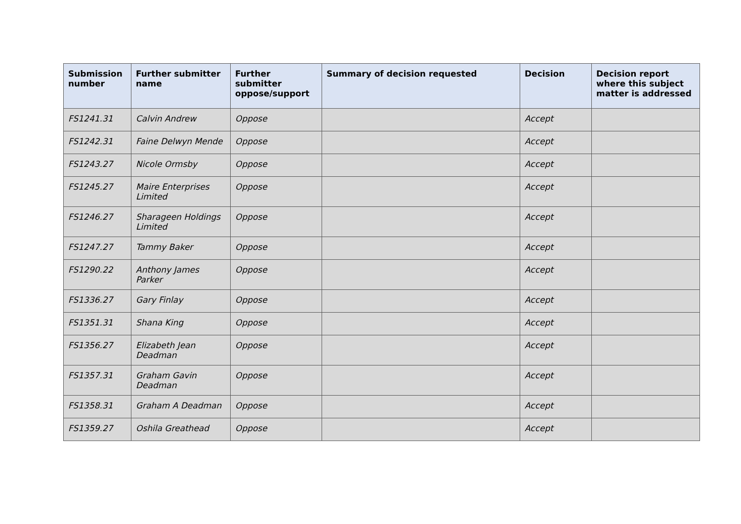| Submission number | Further submitter name | Further submitter oppose/support | Summary of decision requested | Decision | Decision report where this subject matter is addressed |
| --- | --- | --- | --- | --- | --- |
| FS1241.31 | Calvin Andrew | Oppose | | Accept | |
| FS1242.31 | Faine Delwyn Mende | Oppose | | Accept | |
| FS1243.27 | Nicole Ormsby | Oppose | | Accept | |
| FS1245.27 | Maire Enterprises Limited | Oppose | | Accept | |
| FS1246.27 | Sharageen Holdings Limited | Oppose | | Accept | |
| FS1247.27 | Tammy Baker | Oppose | | Accept | |
| FS1290.22 | Anthony James Parker | Oppose | | Accept | |
| FS1336.27 | Gary Finlay | Oppose | | Accept | |
| FS1351.31 | Shana King | Oppose | | Accept | |
| FS1356.27 | Elizabeth Jean Deadman | Oppose | | Accept | |
| FS1357.31 | Graham Gavin Deadman | Oppose | | Accept | |
| FS1358.31 | Graham A Deadman | Oppose | | Accept | |
| FS1359.27 | Oshila Greathead | Oppose | | Accept | |